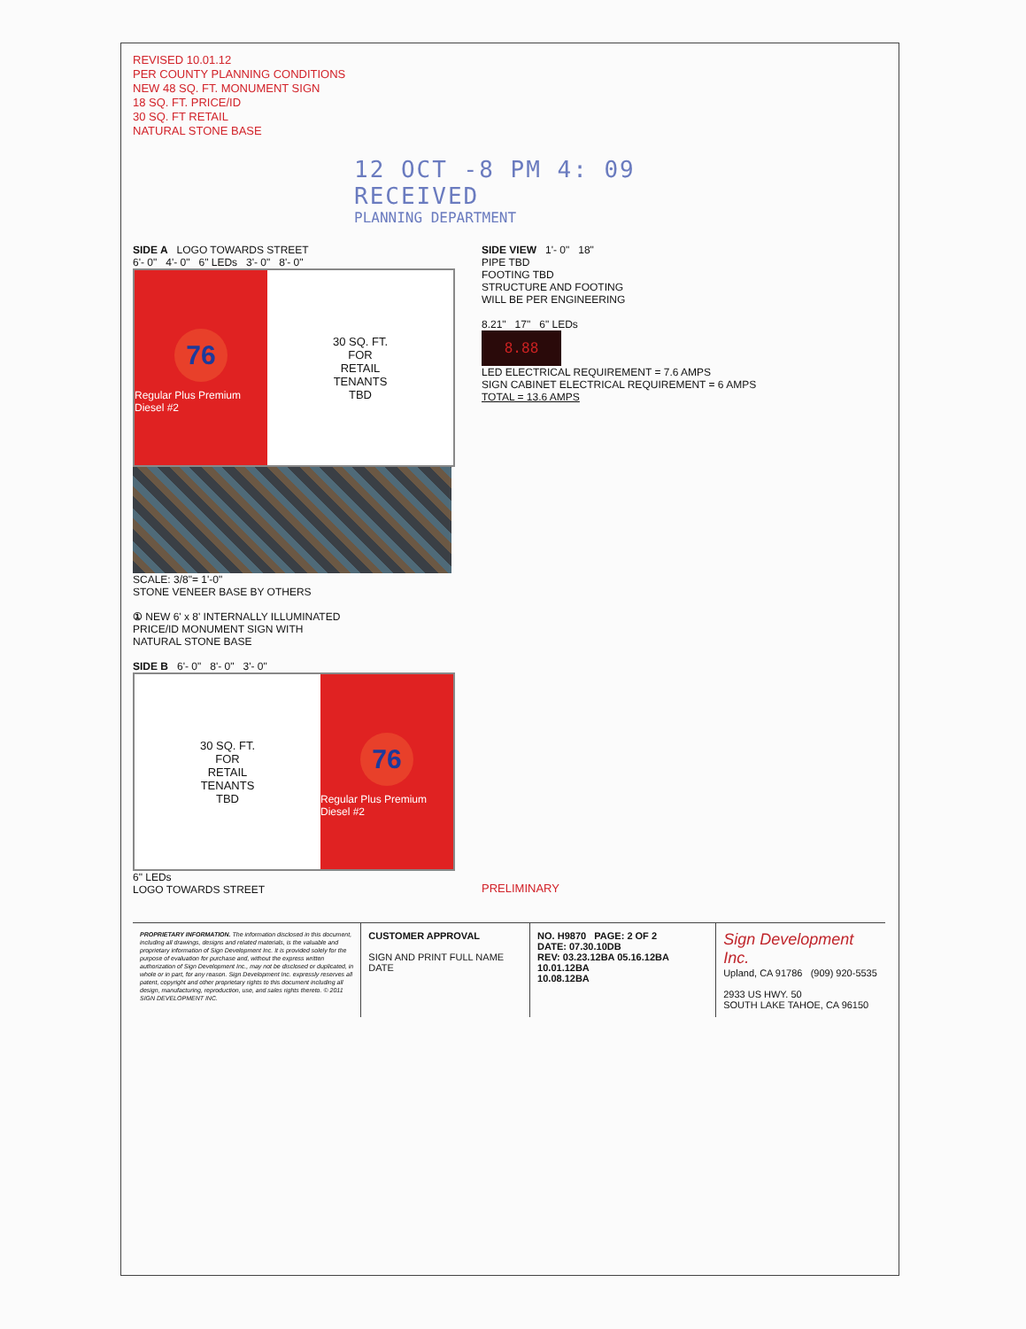REVISED 10.01.12
PER COUNTY PLANNING CONDITIONS
NEW 48 SQ. FT. MONUMENT SIGN
18 SQ. FT. PRICE/ID
30 SQ. FT RETAIL
NATURAL STONE BASE
12 OCT -8 PM 4: 09
RECEIVED
PLANNING DEPARTMENT
SIDE A LOGO TOWARDS STREET
6'- 0" 4'- 0" 6" LEDs 3'- 0" 8'- 0"
76
Regular Plus Premium Diesel #2
30 SQ. FT.
FOR
RETAIL
TENANTS
TBD
SCALE: 3/8"= 1'-0"
STONE VENEER BASE BY OTHERS
SIDE VIEW 1'- 0" 18"
PIPE TBD
FOOTING TBD
STRUCTURE AND FOOTING
WILL BE PER ENGINEERING
8.21" 17" 6" LEDs
8.88
LED ELECTRICAL REQUIREMENT = 7.6 AMPS
SIGN CABINET ELECTRICAL REQUIREMENT = 6 AMPS
TOTAL = 13.6 AMPS
① NEW 6' x 8' INTERNALLY ILLUMINATED
PRICE/ID MONUMENT SIGN WITH
NATURAL STONE BASE
SIDE B 6'- 0" 8'- 0" 3'- 0"
30 SQ. FT.
FOR
RETAIL
TENANTS
TBD
76
Regular Plus Premium Diesel #2
6" LEDs
LOGO TOWARDS STREET
PRELIMINARY
PROPRIETARY INFORMATION. The information disclosed in this document, including all drawings, designs and related materials, is the valuable and proprietary information of Sign Development Inc. It is provided solely for the purpose of evaluation for purchase and, without the express written authorization of Sign Development Inc., may not be disclosed or duplicated, in whole or in part, for any reason. Sign Development Inc. expressly reserves all patent, copyright and other proprietary rights to this document including all design, manufacturing, reproduction, use, and sales rights thereto. © 2011 SIGN DEVELOPMENT INC.
CUSTOMER APPROVAL
SIGN AND PRINT FULL NAME DATE
NO. H9870 PAGE: 2 OF 2
DATE: 07.30.10DB
REV: 03.23.12BA 05.16.12BA 10.01.12BA
10.08.12BA
Sign Development Inc.
Upland, CA 91786 (909) 920-5535
2933 US HWY. 50
SOUTH LAKE TAHOE, CA 96150